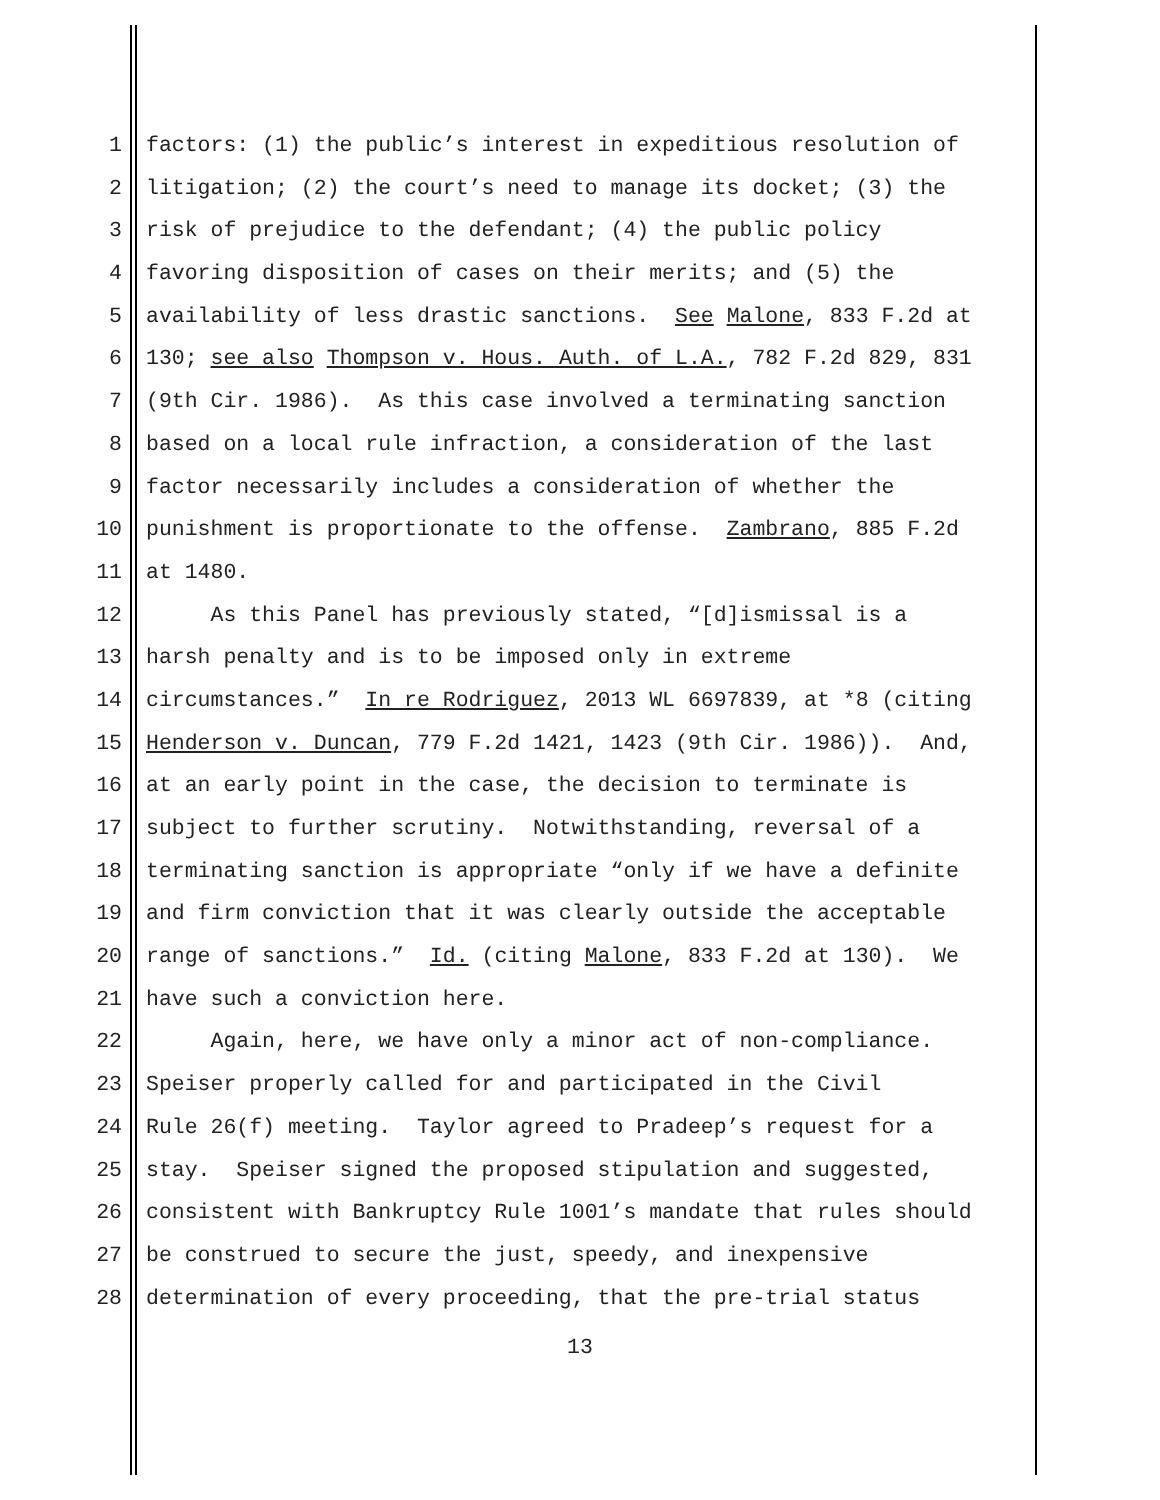1 factors: (1) the public’s interest in expeditious resolution of
2 litigation; (2) the court’s need to manage its docket; (3) the
3 risk of prejudice to the defendant; (4) the public policy
4 favoring disposition of cases on their merits; and (5) the
5 availability of less drastic sanctions. See Malone, 833 F.2d at
6 130; see also Thompson v. Hous. Auth. of L.A., 782 F.2d 829, 831
7 (9th Cir. 1986). As this case involved a terminating sanction
8 based on a local rule infraction, a consideration of the last
9 factor necessarily includes a consideration of whether the
10 punishment is proportionate to the offense. Zambrano, 885 F.2d
11 at 1480.
12 As this Panel has previously stated, “[d]ismissal is a
13 harsh penalty and is to be imposed only in extreme
14 circumstances.” In re Rodriguez, 2013 WL 6697839, at *8 (citing
15 Henderson v. Duncan, 779 F.2d 1421, 1423 (9th Cir. 1986)). And,
16 at an early point in the case, the decision to terminate is
17 subject to further scrutiny. Notwithstanding, reversal of a
18 terminating sanction is appropriate “only if we have a definite
19 and firm conviction that it was clearly outside the acceptable
20 range of sanctions.” Id. (citing Malone, 833 F.2d at 130). We
21 have such a conviction here.
22 Again, here, we have only a minor act of non-compliance.
23 Speiser properly called for and participated in the Civil
24 Rule 26(f) meeting. Taylor agreed to Pradeep’s request for a
25 stay. Speiser signed the proposed stipulation and suggested,
26 consistent with Bankruptcy Rule 1001’s mandate that rules should
27 be construed to secure the just, speedy, and inexpensive
28 determination of every proceeding, that the pre-trial status
13